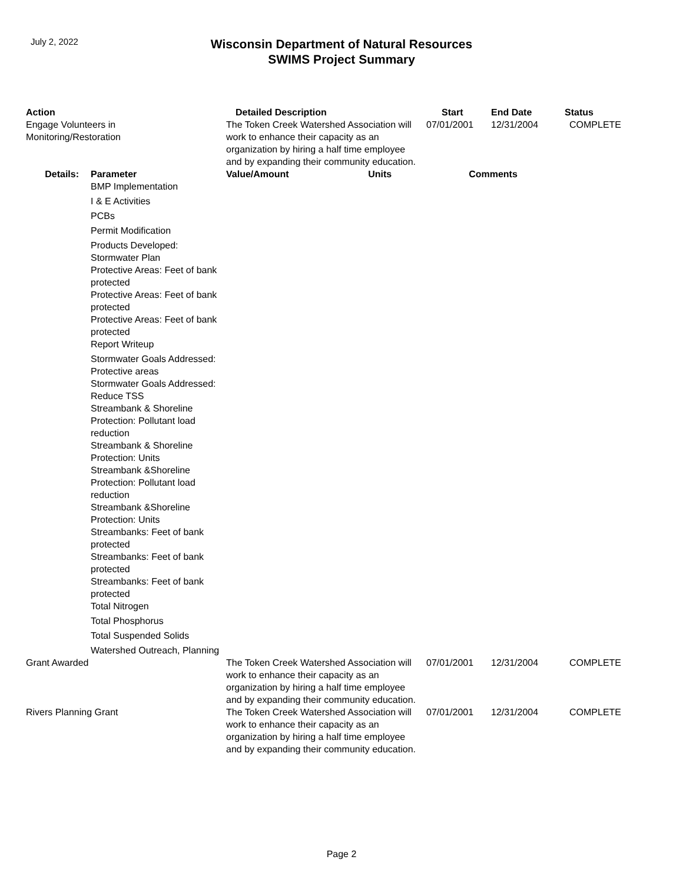July 2, 2022
Wisconsin Department of Natural Resources
SWIMS Project Summary
| Action | | Detailed Description | Start | End Date | Status |
| --- | --- | --- | --- | --- | --- |
| Engage Volunteers in Monitoring/Restoration | | The Token Creek Watershed Association will work to enhance their capacity as an organization by hiring a half time employee and by expanding their community education. | 07/01/2001 | 12/31/2004 | COMPLETE |
| Details: | Parameter | Value/Amount Units | Comments | | |
| | BMP Implementation | | | | |
| | I & E Activities | | | | |
| | PCBs | | | | |
| | Permit Modification | | | | |
| | Products Developed: Stormwater Plan | | | | |
| | Protective Areas: Feet of bank protected | | | | |
| | Protective Areas: Feet of bank protected | | | | |
| | Protective Areas: Feet of bank protected | | | | |
| | Report Writeup | | | | |
| | Stormwater Goals Addressed: Protective areas | | | | |
| | Stormwater Goals Addressed: Reduce TSS | | | | |
| | Streambank & Shoreline Protection: Pollutant load reduction | | | | |
| | Streambank & Shoreline Protection: Units | | | | |
| | Streambank &Shoreline Protection: Pollutant load reduction | | | | |
| | Streambank &Shoreline Protection: Units | | | | |
| | Streambanks: Feet of bank protected | | | | |
| | Streambanks: Feet of bank protected | | | | |
| | Streambanks: Feet of bank protected | | | | |
| | Total Nitrogen | | | | |
| | Total Phosphorus | | | | |
| | Total Suspended Solids | | | | |
| | Watershed Outreach, Planning | | | | |
| Grant Awarded | | The Token Creek Watershed Association will work to enhance their capacity as an organization by hiring a half time employee and by expanding their community education. | 07/01/2001 | 12/31/2004 | COMPLETE |
| Rivers Planning Grant | | The Token Creek Watershed Association will work to enhance their capacity as an organization by hiring a half time employee and by expanding their community education. | 07/01/2001 | 12/31/2004 | COMPLETE |
Page 2